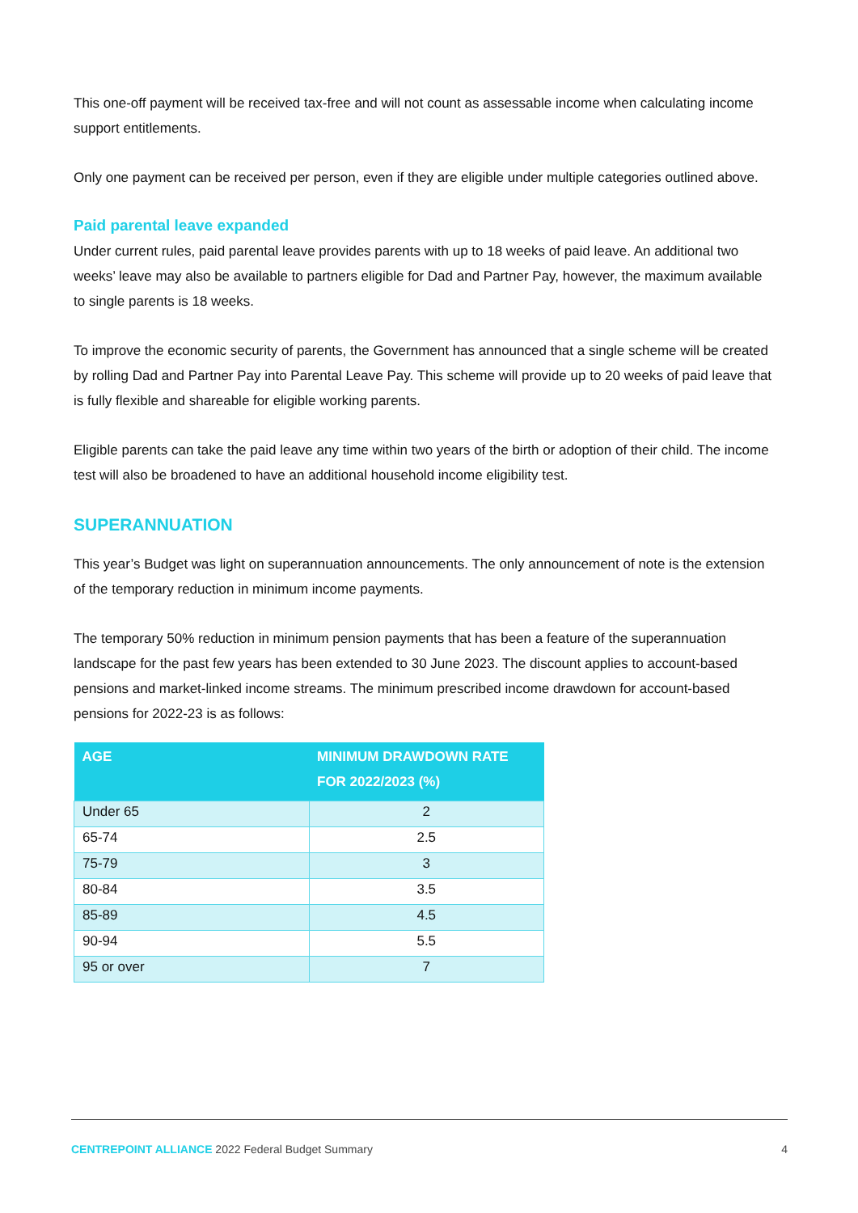This one-off payment will be received tax-free and will not count as assessable income when calculating income support entitlements.
Only one payment can be received per person, even if they are eligible under multiple categories outlined above.
Paid parental leave expanded
Under current rules, paid parental leave provides parents with up to 18 weeks of paid leave. An additional two weeks’ leave may also be available to partners eligible for Dad and Partner Pay, however, the maximum available to single parents is 18 weeks.
To improve the economic security of parents, the Government has announced that a single scheme will be created by rolling Dad and Partner Pay into Parental Leave Pay. This scheme will provide up to 20 weeks of paid leave that is fully flexible and shareable for eligible working parents.
Eligible parents can take the paid leave any time within two years of the birth or adoption of their child. The income test will also be broadened to have an additional household income eligibility test.
SUPERANNUATION
This year’s Budget was light on superannuation announcements. The only announcement of note is the extension of the temporary reduction in minimum income payments.
The temporary 50% reduction in minimum pension payments that has been a feature of the superannuation landscape for the past few years has been extended to 30 June 2023. The discount applies to account-based pensions and market-linked income streams. The minimum prescribed income drawdown for account-based pensions for 2022-23 is as follows:
| AGE | MINIMUM DRAWDOWN RATE FOR 2022/2023 (%) |
| --- | --- |
| Under 65 | 2 |
| 65-74 | 2.5 |
| 75-79 | 3 |
| 80-84 | 3.5 |
| 85-89 | 4.5 |
| 90-94 | 5.5 |
| 95 or over | 7 |
CENTREPOINT ALLIANCE 2022 Federal Budget Summary 4